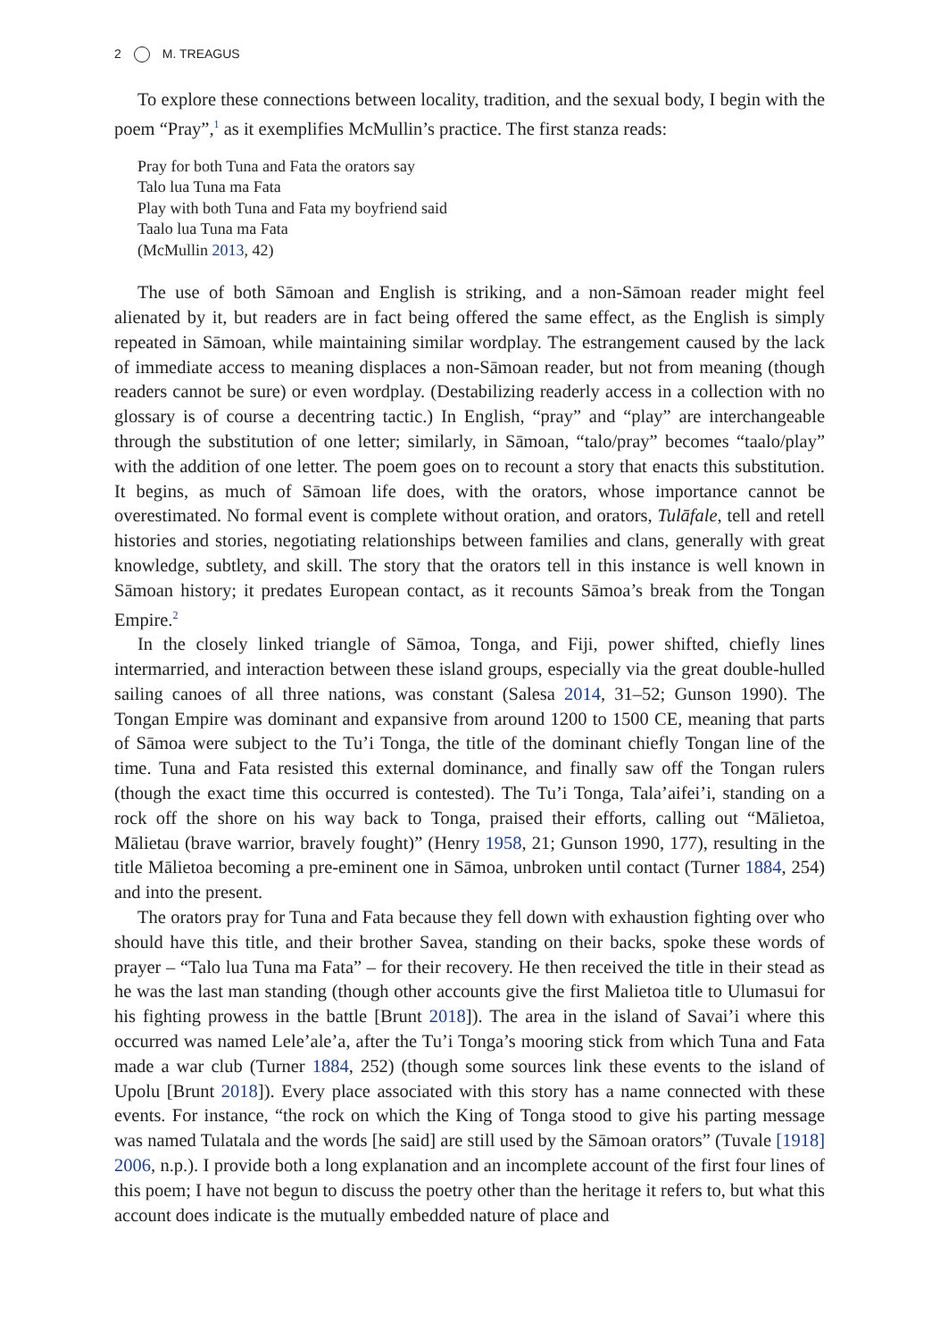2 M. TREAGUS
To explore these connections between locality, tradition, and the sexual body, I begin with the poem “Pray”,<sup>1</sup> as it exemplifies McMullin’s practice. The first stanza reads:
Pray for both Tuna and Fata the orators say
Talo lua Tuna ma Fata
Play with both Tuna and Fata my boyfriend said
Taalo lua Tuna ma Fata
(McMullin 2013, 42)
The use of both Sāmoan and English is striking, and a non-Sāmoan reader might feel alienated by it, but readers are in fact being offered the same effect, as the English is simply repeated in Sāmoan, while maintaining similar wordplay. The estrangement caused by the lack of immediate access to meaning displaces a non-Sāmoan reader, but not from meaning (though readers cannot be sure) or even wordplay. (Destabilizing readerly access in a collection with no glossary is of course a decentring tactic.) In English, “pray” and “play” are interchangeable through the substitution of one letter; similarly, in Sāmoan, “talo/pray” becomes “taalo/play” with the addition of one letter. The poem goes on to recount a story that enacts this substitution. It begins, as much of Sāmoan life does, with the orators, whose importance cannot be overestimated. No formal event is complete without oration, and orators, Tulāfale, tell and retell histories and stories, negotiating relationships between families and clans, generally with great knowledge, subtlety, and skill. The story that the orators tell in this instance is well known in Sāmoan history; it predates European contact, as it recounts Sāmoa’s break from the Tongan Empire.<sup>2</sup>
In the closely linked triangle of Sāmoa, Tonga, and Fiji, power shifted, chiefly lines intermarried, and interaction between these island groups, especially via the great double-hulled sailing canoes of all three nations, was constant (Salesa 2014, 31–52; Gunson 1990). The Tongan Empire was dominant and expansive from around 1200 to 1500 CE, meaning that parts of Sāmoa were subject to the Tu’i Tonga, the title of the dominant chiefly Tongan line of the time. Tuna and Fata resisted this external dominance, and finally saw off the Tongan rulers (though the exact time this occurred is contested). The Tu’i Tonga, Tala’aifei’i, standing on a rock off the shore on his way back to Tonga, praised their efforts, calling out “Mālietoa, Mālietau (brave warrior, bravely fought)” (Henry 1958, 21; Gunson 1990, 177), resulting in the title Mālietoa becoming a pre-eminent one in Sāmoa, unbroken until contact (Turner 1884, 254) and into the present.
The orators pray for Tuna and Fata because they fell down with exhaustion fighting over who should have this title, and their brother Savea, standing on their backs, spoke these words of prayer – “Talo lua Tuna ma Fata” – for their recovery. He then received the title in their stead as he was the last man standing (though other accounts give the first Malietoa title to Ulumasui for his fighting prowess in the battle [Brunt 2018]). The area in the island of Savai’i where this occurred was named Lele’ale’a, after the Tu’i Tonga’s mooring stick from which Tuna and Fata made a war club (Turner 1884, 252) (though some sources link these events to the island of Upolu [Brunt 2018]). Every place associated with this story has a name connected with these events. For instance, “the rock on which the King of Tonga stood to give his parting message was named Tulatala and the words [he said] are still used by the Sāmoan orators” (Tuvale [1918] 2006, n.p.). I provide both a long explanation and an incomplete account of the first four lines of this poem; I have not begun to discuss the poetry other than the heritage it refers to, but what this account does indicate is the mutually embedded nature of place and